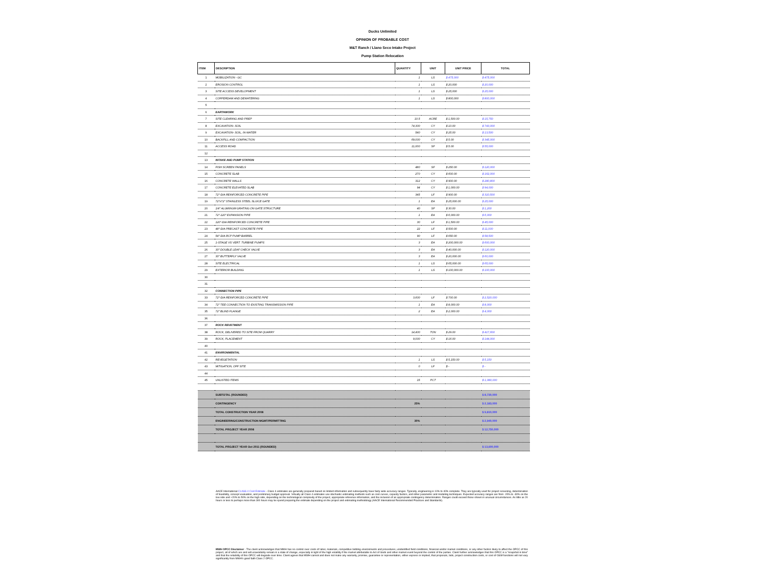Ducks Unlimited
OPINION OF PROBABLE COST
M&T Ranch / Llano Seco Intake Project
Pump Station Relocation
| ITEM | DESCRIPTION | QUANTITY | UNIT | UNIT PRICE | TOTAL |
| --- | --- | --- | --- | --- | --- |
| 1 | MOBILIZATION - GC | 1 | LS | $ 475,000 | $ 475,000 |
| 2 | EROSION CONTROL | 1 | LS | $ 20,000 | $ 20,000 |
| 3 | SITE ACCESS DEVELOPMENT | 1 | LS | $ 25,000 | $ 25,000 |
| 4 | COFFERDAM AND DEWATERING | 1 | LS | $ 800,000 | $ 800,000 |
| 5 | | | | | |
| 6 | EARTHWORK | | | | |
| 7 | SITE CLEARING AND PREP | 10.5 | ACRE | $ 1,500.00 | $ 15,750 |
| 8 | EXCAVATION- SOIL | 74,300 | CY | $ 10.00 | $ 743,000 |
| 9 | EXCAVATION- SOIL, IN-WATER | 540 | CY | $ 25.00 | $ 13,500 |
| 10 | BACKFILL AND COMPACTION | 69,000 | CY | $ 5.00 | $ 345,000 |
| 11 | ACCESS ROAD | 11,000 | SF | $ 5.00 | $ 55,000 |
| 12 | | | | | |
| 13 | INTAKE AND PUMP STATION | | | | |
| 14 | FISH SCREEN PANELS | 480 | SF | $ 250.00 | $ 120,000 |
| 15 | CONCRETE SLAB | 270 | CY | $ 600.00 | $ 162,000 |
| 16 | CONCRETE WALLS | 312 | CY | $ 900.00 | $ 280,800 |
| 17 | CONCRETE ELEVATED SLAB | 94 | CY | $ 1,000.00 | $ 94,000 |
| 18 | 72"-DIA REINFORCED CONCRETE PIPE | 345 | LF | $ 900.00 | $ 310,500 |
| 19 | 72"x72" STAINLESS STEEL SLUICE GATE | 1 | EA | $ 25,000.00 | $ 25,000 |
| 20 | 1/4" ALUMINUM GRATING ON GATE STRUCTURE | 40 | SF | $ 30.00 | $ 1,200 |
| 21 | 72"-120" EXPANSION PIPE | 1 | EA | $ 6,000.00 | $ 6,000 |
| 22 | 120"-DIA REINFORCED CONCRETE PIPE | 30 | LF | $ 1,500.00 | $ 45,000 |
| 23 | 48"-DIA PRECAST CONCRETE PIPE | 22 | LF | $ 500.00 | $ 11,000 |
| 24 | 54"-DIA RCP PUMP BARREL | 90 | LF | $ 650.00 | $ 58,500 |
| 25 | 1-STAGE VS VERT. TURBINE PUMPS | 3 | EA | $ 200,000.00 | $ 600,000 |
| 26 | 30" DOUBLE LEAF CHECK VALVE | 3 | EA | $ 40,000.00 | $ 120,000 |
| 27 | 30" BUTTERFLY VALVE | 3 | EA | $ 20,000.00 | $ 60,000 |
| 28 | SITE ELECTRICAL | 1 | LS | $ 65,000.00 | $ 65,000 |
| 29 | EXTERIOR BUILDING | 1 | LS | $ 100,000.00 | $ 100,000 |
| 30 | | | | | |
| 31 | | | | | |
| 32 | CONNECTION PIPE | | | | |
| 33 | 72"-DIA REINFORCED CONCRETE PIPE | 3,600 | LF | $ 700.00 | $ 2,520,000 |
| 34 | 72" TEE CONNECTION TO EXISTING TRANSMISSION PIPE | 1 | EA | $ 8,000.00 | $ 8,000 |
| 35 | 72" BLIND FLANGE | 2 | EA | $ 2,000.00 | $ 4,000 |
| 36 | | | | | |
| 37 | ROCK REVETMENT | | | | |
| 38 | ROCK, DELIVERED TO SITE FROM QUARRY | 14,400 | TON | $ 29.00 | $ 417,600 |
| 39 | ROCK, PLACEMENT | 9,000 | CY | $ 16.00 | $ 144,000 |
| 40 | | | | | |
| 41 | ENVIRONMENTAL | | | | |
| 42 | REVEGETATION | 1 | LS | $ 5,150.00 | $ 5,150 |
| 43 | MITIGATION, OFF SITE | 0 | LF | $ - | $ - |
| 44 | | | | | |
| 45 | UNLISTED ITEMS | 15 | PCT | | $ 1,080,000 |
| | SUBTOTAL (ROUNDED) | | | | $ 8,730,000 |
| | CONTINGENCY | 25% | | | $ 2,183,000 |
| | TOTAL CONSTRUCTION YEAR 2008 | | | | $ 9,810,000 |
| | ENGINEERING/CONSTRUCTION MGMT/PERMITTING | 30% | | | $ 2,940,000 |
| | TOTAL PROJECT YEAR 2008 | | | | $ 12,750,000 |
| | TOTAL PROJECT YEAR Oct 2011 (ROUNDED) | | | | $ 13,600,000 |
AACE International CLASS 4 Cost Estimate - Class 4 estimates are generally prepared based on limited information and subsequently have fairly wide accuracy ranges. Typically, engineering is 10% to 40% complete. They are typically used for project screening, determination of feasibility, concept evaluation, and preliminary budget approval. Virtually all Class 4 estimates use stochastic estimating methods such as cost curves, capacity factors, and other parametric and modeling techniques. Expected accuracy ranges are from -15% to -30% on the low side and +20% to 50% on the high side, depending on the technological complexity of the project, appropriate reference information, and the inclusion of an appropriate contingency determination. Ranges could exceed those shown in unusual circumstances. As little as 20 hours or less to perhaps more than 300 hours may be spend preparing the estimate depending on the project and estimating methodology (AACE International Recommended Practices and Standards).
MWH OPCC Disclaimer - The client acknowledges that MWH has no control over costs of labor, materials, competitive bidding environments and procedures, unidentified field conditions, financial and/or market conditions, or any other factors likely to affect the OPCC of this project, all of which are and will unavoidably remain in a state of change, especially in light of the high volatility if the market attributable to Act of Gods and other market event beyond the control of the parties. Client further acknowledges that this OPCC is a "snapshot in time" and that the reliability of this OPCC will degrade over time. Client agrees that MWH cannot and does not make any warranty, promise, guarantee or representation, either express or implied, that proposals, bids, project construction costs, or cost of O&M functions will not vary significantly from MWH's good faith Class 2 OPCC.